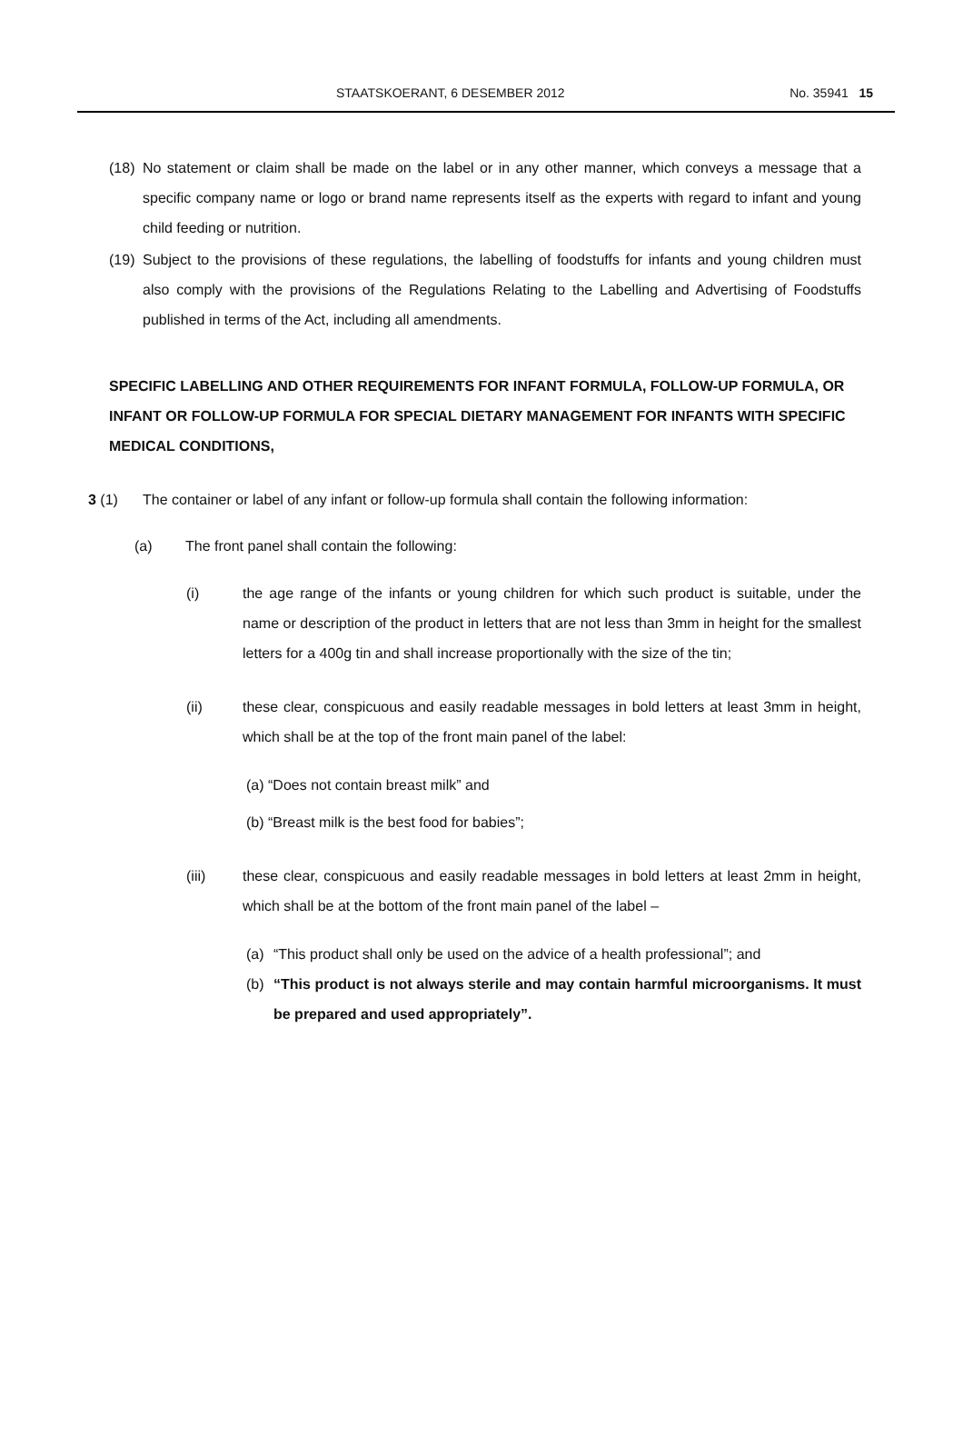STAATSKOERANT, 6 DESEMBER 2012 No. 35941 15
(18)
No statement or claim shall be made on the label or in any other manner, which conveys a message that a specific company name or logo or brand name represents itself as the experts with regard to infant and young child feeding or nutrition.
(19)
Subject to the provisions of these regulations, the labelling of foodstuffs for infants and young children must also comply with the provisions of the Regulations Relating to the Labelling and Advertising of Foodstuffs published in terms of the Act, including all amendments.
SPECIFIC LABELLING AND OTHER REQUIREMENTS FOR INFANT FORMULA, FOLLOW-UP FORMULA, OR INFANT OR FOLLOW-UP FORMULA FOR SPECIAL DIETARY MANAGEMENT FOR INFANTS WITH SPECIFIC MEDICAL CONDITIONS,
3 (1) The container or label of any infant or follow-up formula shall contain the following information:
(a) The front panel shall contain the following:
(i) the age range of the infants or young children for which such product is suitable, under the name or description of the product in letters that are not less than 3mm in height for the smallest letters for a 400g tin and shall increase proportionally with the size of the tin;
(ii) these clear, conspicuous and easily readable messages in bold letters at least 3mm in height, which shall be at the top of the front main panel of the label:
(a) “Does not contain breast milk” and
(b) “Breast milk is the best food for babies”;
(iii) these clear, conspicuous and easily readable messages in bold letters at least 2mm in height, which shall be at the bottom of the front main panel of the label –
(a) “This product shall only be used on the advice of a health professional”; and
(b) “This product is not always sterile and may contain harmful microorganisms. It must be prepared and used appropriately”.